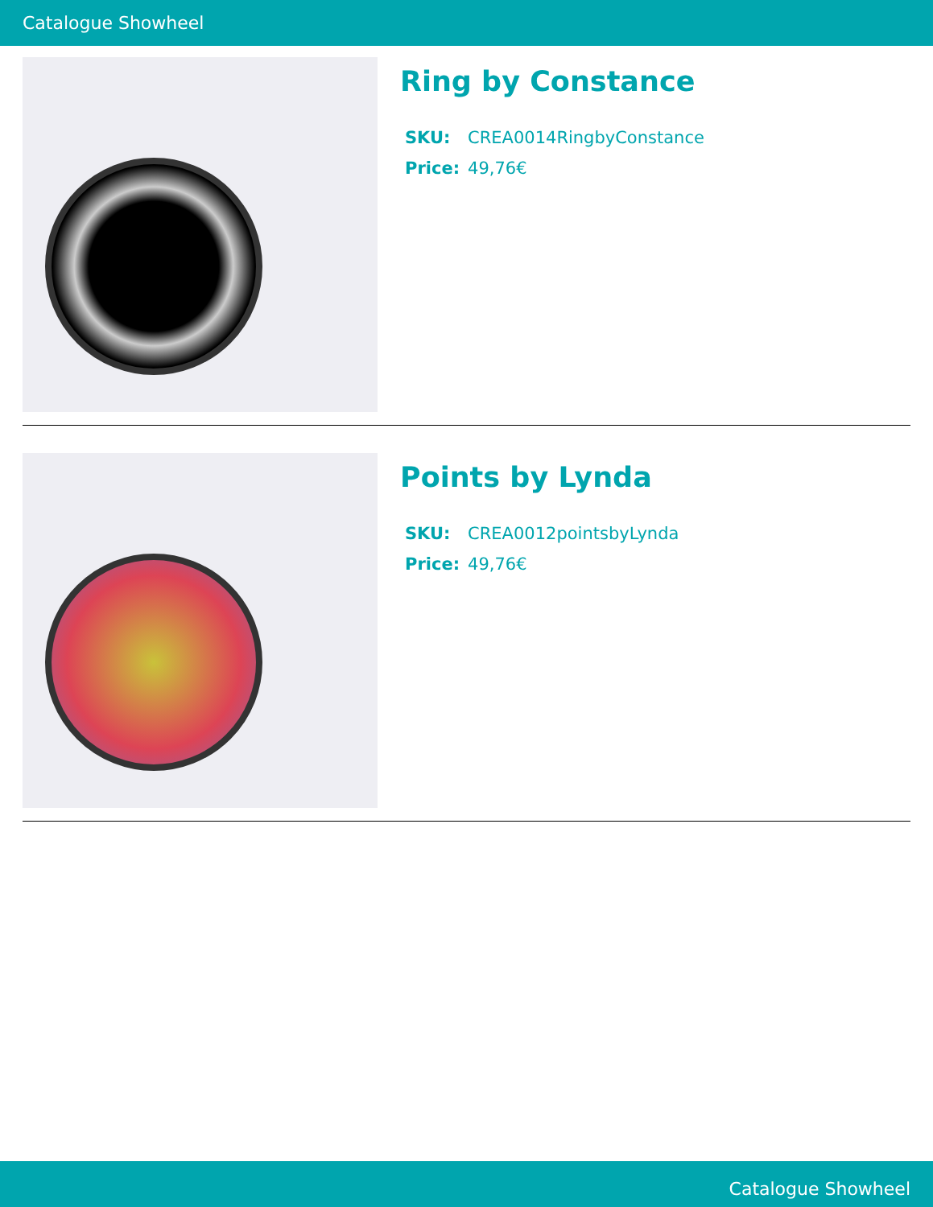Catalogue Showheel
Ring by Constance
| SKU: | CREA0014RingbyConstance |
| Price: | 49,76€ |
Points by Lynda
| SKU: | CREA0012pointsbyLynda |
| Price: | 49,76€ |
Catalogue Showheel